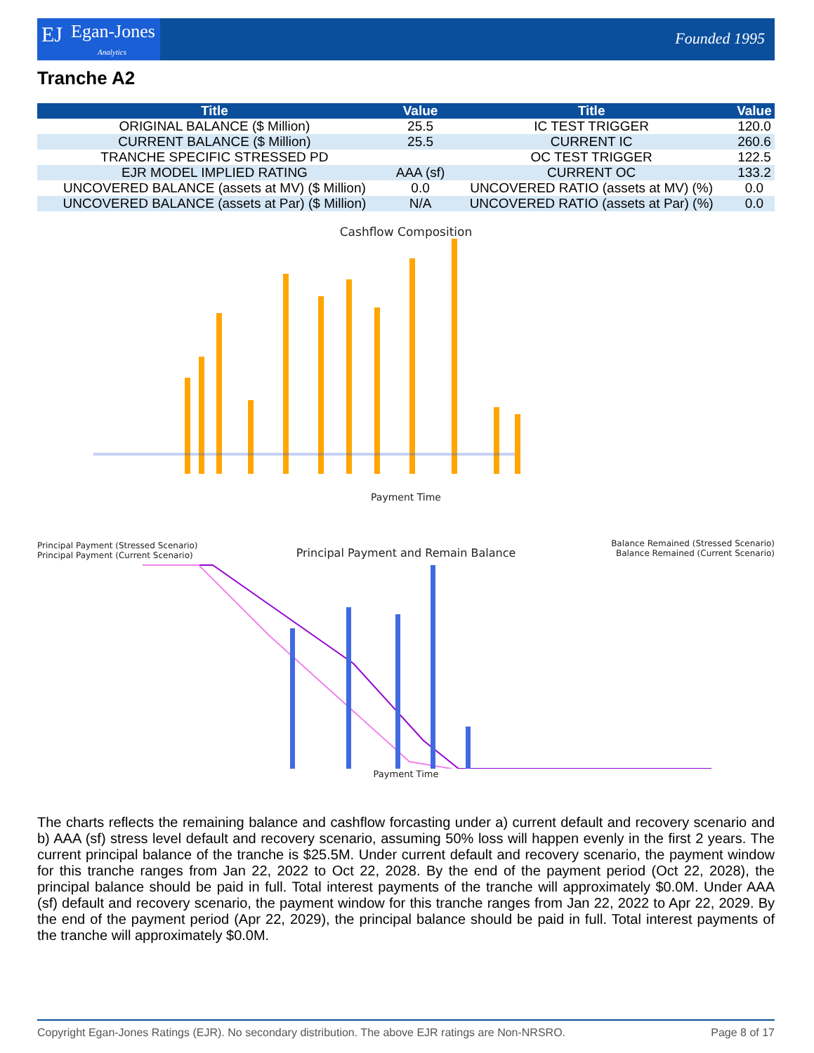EJ Egan-Jones
Analytics
Founded 1995
Tranche A2
| Title | Value | Title | Value |
| --- | --- | --- | --- |
| ORIGINAL BALANCE ($ Million) | 25.5 | IC TEST TRIGGER | 120.0 |
| CURRENT BALANCE ($ Million) | 25.5 | CURRENT IC | 260.6 |
| TRANCHE SPECIFIC STRESSED PD | | OC TEST TRIGGER | 122.5 |
| EJR MODEL IMPLIED RATING | AAA (sf) | CURRENT OC | 133.2 |
| UNCOVERED BALANCE (assets at MV) ($ Million) | 0.0 | UNCOVERED RATIO (assets at MV) (%) | 0.0 |
| UNCOVERED BALANCE (assets at Par) ($ Million) | N/A | UNCOVERED RATIO (assets at Par) (%) | 0.0 |
Cashflow Composition
Payment Time
Principal Payment (Stressed Scenario)
Principal Payment (Current Scenario)
Principal Payment and Remain Balance
Balance Remained (Stressed Scenario)
Balance Remained (Current Scenario)
Payment Time
The charts reflects the remaining balance and cashflow forcasting under a) current default and recovery scenario and b) AAA (sf) stress level default and recovery scenario, assuming 50% loss will happen evenly in the first 2 years. The current principal balance of the tranche is $25.5M. Under current default and recovery scenario, the payment window for this tranche ranges from Jan 22, 2022 to Oct 22, 2028. By the end of the payment period (Oct 22, 2028), the principal balance should be paid in full. Total interest payments of the tranche will approximately $0.0M. Under AAA (sf) default and recovery scenario, the payment window for this tranche ranges from Jan 22, 2022 to Apr 22, 2029. By the end of the payment period (Apr 22, 2029), the principal balance should be paid in full. Total interest payments of the tranche will approximately $0.0M.
Copyright Egan-Jones Ratings (EJR). No secondary distribution. The above EJR ratings are Non-NRSRO. Page 8 of 17